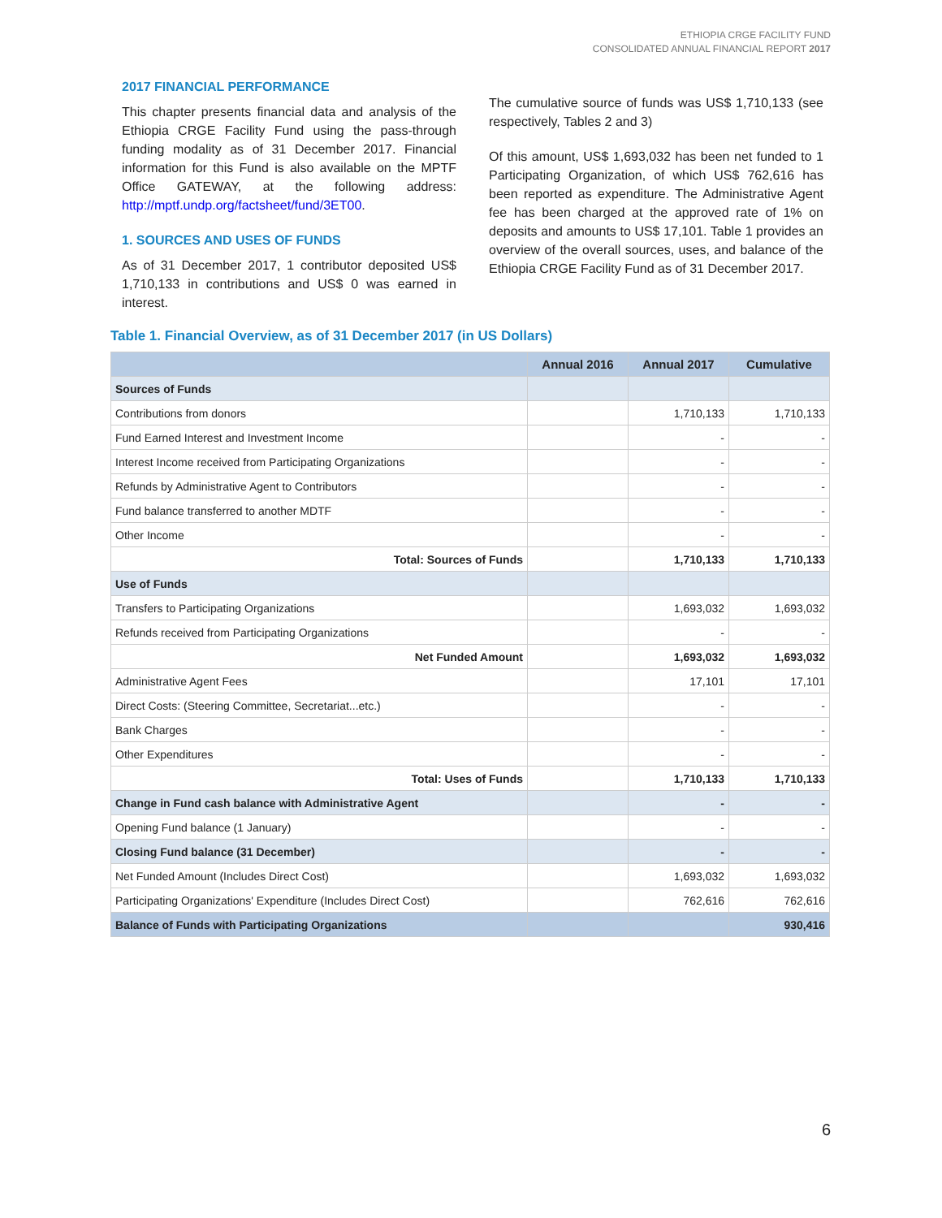ETHIOPIA CRGE FACILITY FUND
CONSOLIDATED ANNUAL FINANCIAL REPORT 2017
2017 FINANCIAL PERFORMANCE
This chapter presents financial data and analysis of the Ethiopia CRGE Facility Fund using the pass-through funding modality as of 31 December 2017. Financial information for this Fund is also available on the MPTF Office GATEWAY, at the following address: http://mptf.undp.org/factsheet/fund/3ET00.
1. SOURCES AND USES OF FUNDS
As of 31 December 2017, 1 contributor deposited US$ 1,710,133 in contributions and US$ 0 was earned in interest.
The cumulative source of funds was US$ 1,710,133 (see respectively, Tables 2 and 3)
Of this amount, US$ 1,693,032 has been net funded to 1 Participating Organization, of which US$ 762,616 has been reported as expenditure. The Administrative Agent fee has been charged at the approved rate of 1% on deposits and amounts to US$ 17,101. Table 1 provides an overview of the overall sources, uses, and balance of the Ethiopia CRGE Facility Fund as of 31 December 2017.
Table 1. Financial Overview, as of 31 December 2017 (in US Dollars)
| | Annual 2016 | Annual 2017 | Cumulative |
| --- | --- | --- | --- |
| Sources of Funds | | | |
| Contributions from donors | | 1,710,133 | 1,710,133 |
| Fund Earned Interest and Investment Income | | - | - |
| Interest Income received from Participating Organizations | | - | - |
| Refunds by Administrative Agent to Contributors | | - | - |
| Fund balance transferred to another MDTF | | - | - |
| Other Income | | - | - |
| Total: Sources of Funds | | 1,710,133 | 1,710,133 |
| Use of Funds | | | |
| Transfers to Participating Organizations | | 1,693,032 | 1,693,032 |
| Refunds received from Participating Organizations | | - | - |
| Net Funded Amount | | 1,693,032 | 1,693,032 |
| Administrative Agent Fees | | 17,101 | 17,101 |
| Direct Costs: (Steering Committee, Secretariat...etc.) | | - | - |
| Bank Charges | | - | - |
| Other Expenditures | | - | - |
| Total: Uses of Funds | | 1,710,133 | 1,710,133 |
| Change in Fund cash balance with Administrative Agent | | - | - |
| Opening Fund balance (1 January) | | - | - |
| Closing Fund balance (31 December) | | - | - |
| Net Funded Amount (Includes Direct Cost) | | 1,693,032 | 1,693,032 |
| Participating Organizations' Expenditure (Includes Direct Cost) | | 762,616 | 762,616 |
| Balance of Funds with Participating Organizations | | | 930,416 |
6